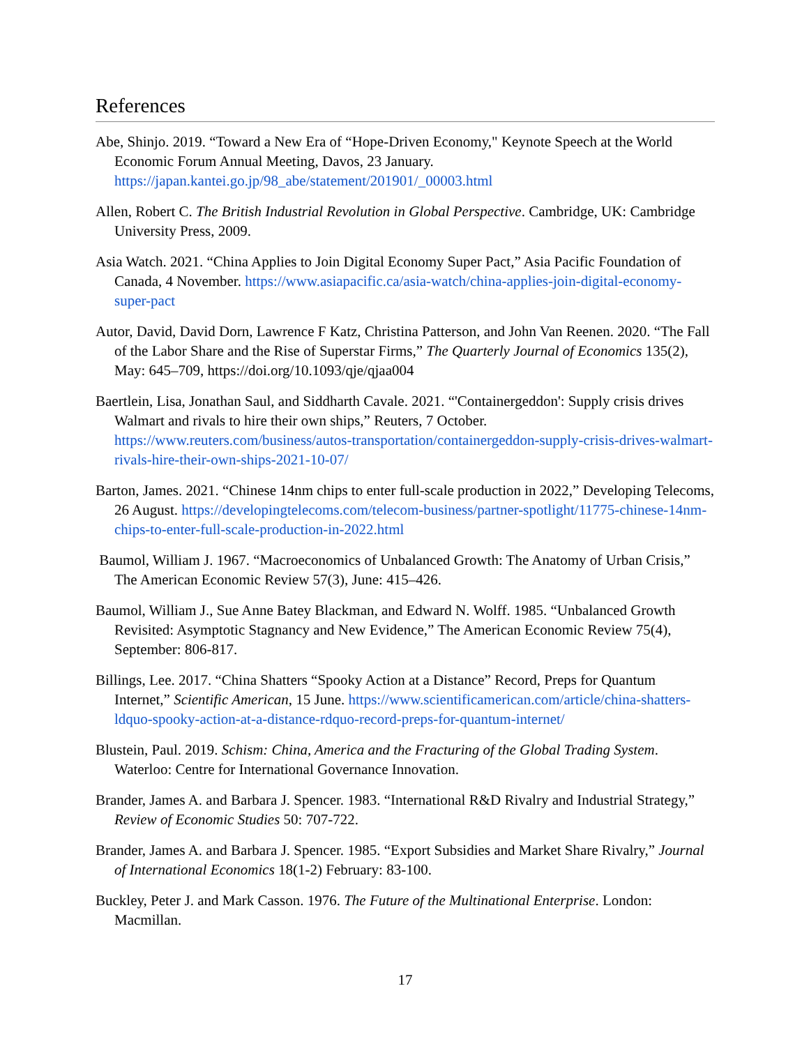References
Abe, Shinjo. 2019. “Toward a New Era of “Hope-Driven Economy," Keynote Speech at the World Economic Forum Annual Meeting, Davos, 23 January. https://japan.kantei.go.jp/98_abe/statement/201901/_00003.html
Allen, Robert C. The British Industrial Revolution in Global Perspective. Cambridge, UK: Cambridge University Press, 2009.
Asia Watch. 2021. “China Applies to Join Digital Economy Super Pact,” Asia Pacific Foundation of Canada, 4 November. https://www.asiapacific.ca/asia-watch/china-applies-join-digital-economy-super-pact
Autor, David, David Dorn, Lawrence F Katz, Christina Patterson, and John Van Reenen. 2020. “The Fall of the Labor Share and the Rise of Superstar Firms,” The Quarterly Journal of Economics 135(2), May: 645–709, https://doi.org/10.1093/qje/qjaa004
Baertlein, Lisa, Jonathan Saul, and Siddharth Cavale. 2021. “'Containergeddon': Supply crisis drives Walmart and rivals to hire their own ships,” Reuters, 7 October. https://www.reuters.com/business/autos-transportation/containergeddon-supply-crisis-drives-walmart-rivals-hire-their-own-ships-2021-10-07/
Barton, James. 2021. “Chinese 14nm chips to enter full-scale production in 2022,” Developing Telecoms, 26 August. https://developingtelecoms.com/telecom-business/partner-spotlight/11775-chinese-14nm-chips-to-enter-full-scale-production-in-2022.html
Baumol, William J. 1967. “Macroeconomics of Unbalanced Growth: The Anatomy of Urban Crisis,” The American Economic Review 57(3), June: 415–426.
Baumol, William J., Sue Anne Batey Blackman, and Edward N. Wolff. 1985. “Unbalanced Growth Revisited: Asymptotic Stagnancy and New Evidence,” The American Economic Review 75(4), September: 806-817.
Billings, Lee. 2017. “China Shatters “Spooky Action at a Distance” Record, Preps for Quantum Internet,” Scientific American, 15 June. https://www.scientificamerican.com/article/china-shatters-ldquo-spooky-action-at-a-distance-rdquo-record-preps-for-quantum-internet/
Blustein, Paul. 2019. Schism: China, America and the Fracturing of the Global Trading System. Waterloo: Centre for International Governance Innovation.
Brander, James A. and Barbara J. Spencer. 1983. “International R&D Rivalry and Industrial Strategy,” Review of Economic Studies 50: 707-722.
Brander, James A. and Barbara J. Spencer. 1985. “Export Subsidies and Market Share Rivalry,” Journal of International Economics 18(1-2) February: 83-100.
Buckley, Peter J. and Mark Casson. 1976. The Future of the Multinational Enterprise. London: Macmillan.
17